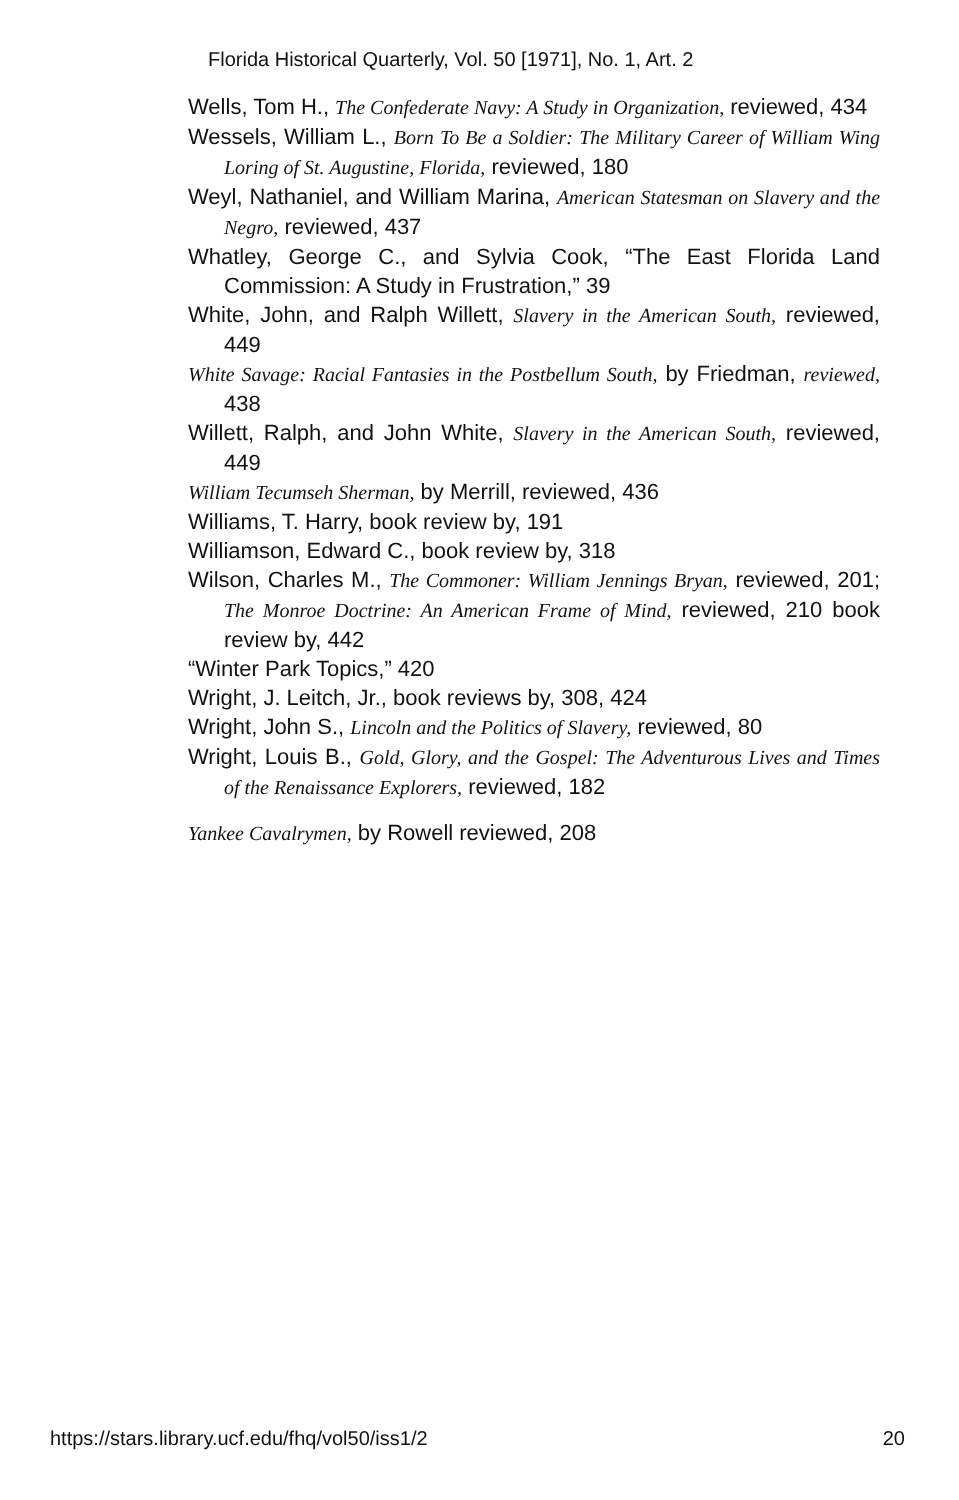Florida Historical Quarterly, Vol. 50 [1971], No. 1, Art. 2
Wells, Tom H., The Confederate Navy: A Study in Organization, reviewed, 434
Wessels, William L., Born To Be a Soldier: The Military Career of William Wing Loring of St. Augustine, Florida, reviewed, 180
Weyl, Nathaniel, and William Marina, American Statesman on Slavery and the Negro, reviewed, 437
Whatley, George C., and Sylvia Cook, “The East Florida Land Commission: A Study in Frustration,” 39
White, John, and Ralph Willett, Slavery in the American South, reviewed, 449
White Savage: Racial Fantasies in the Postbellum South, by Friedman, reviewed, 438
Willett, Ralph, and John White, Slavery in the American South, reviewed, 449
William Tecumseh Sherman, by Merrill, reviewed, 436
Williams, T. Harry, book review by, 191
Williamson, Edward C., book review by, 318
Wilson, Charles M., The Commoner: William Jennings Bryan, reviewed, 201; The Monroe Doctrine: An American Frame of Mind, reviewed, 210 book review by, 442
“Winter Park Topics,” 420
Wright, J. Leitch, Jr., book reviews by, 308, 424
Wright, John S., Lincoln and the Politics of Slavery, reviewed, 80
Wright, Louis B., Gold, Glory, and the Gospel: The Adventurous Lives and Times of the Renaissance Explorers, reviewed, 182
Yankee Cavalrymen, by Rowell reviewed, 208
https://stars.library.ucf.edu/fhq/vol50/iss1/2 20